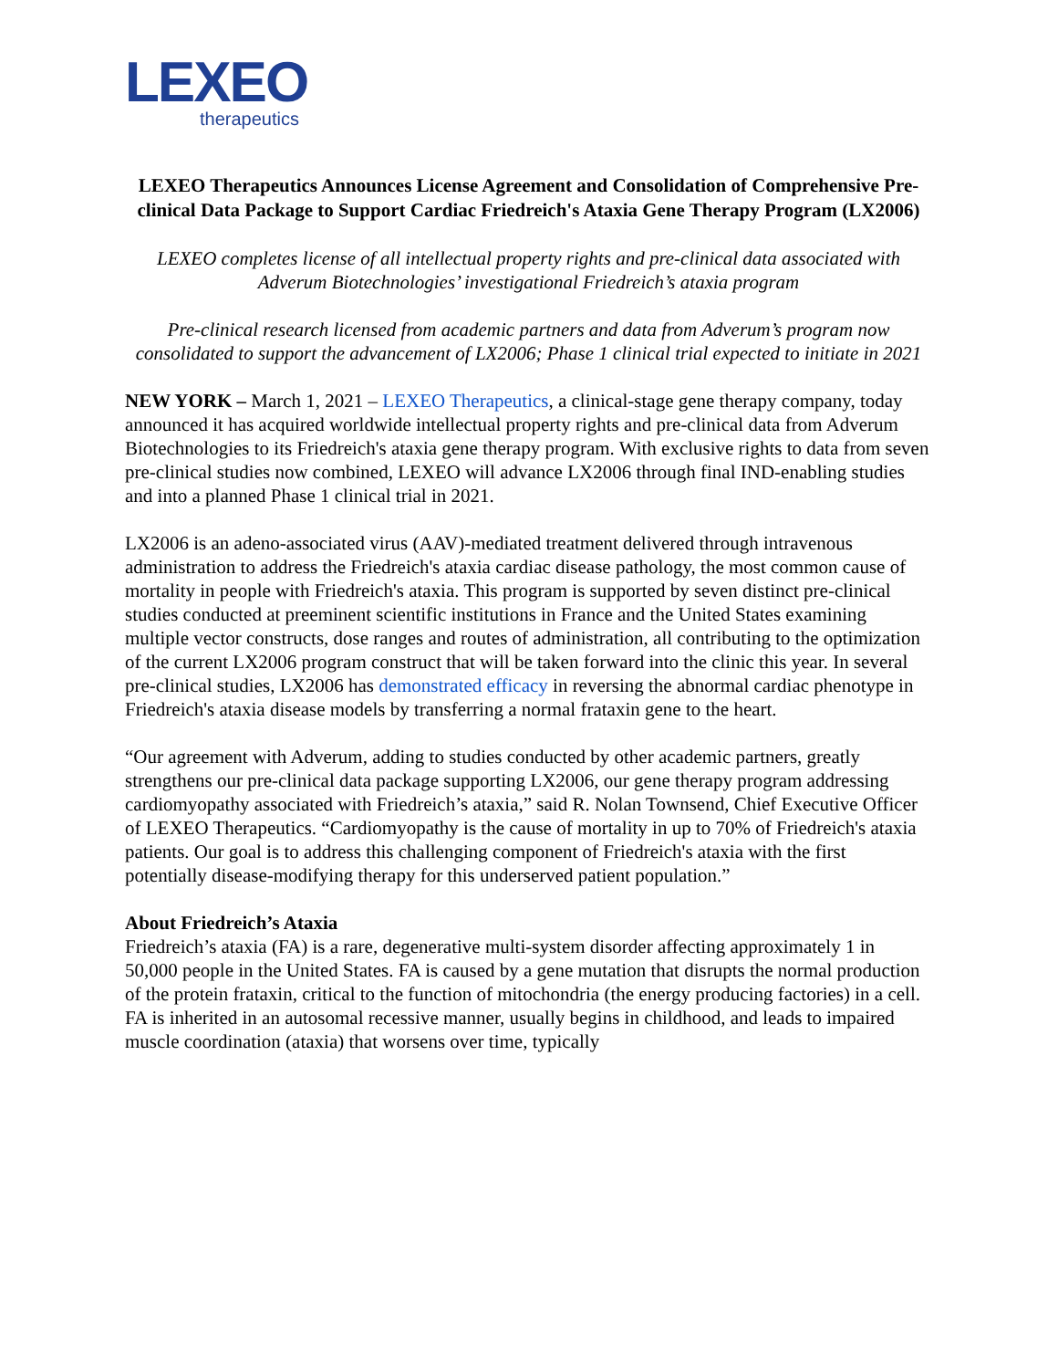LEXEO
therapeutics
LEXEO Therapeutics Announces License Agreement and Consolidation of Comprehensive Pre-clinical Data Package to Support Cardiac Friedreich's Ataxia Gene Therapy Program (LX2006)
LEXEO completes license of all intellectual property rights and pre-clinical data associated with Adverum Biotechnologies’ investigational Friedreich’s ataxia program
Pre-clinical research licensed from academic partners and data from Adverum’s program now consolidated to support the advancement of LX2006; Phase 1 clinical trial expected to initiate in 2021
NEW YORK – March 1, 2021 – LEXEO Therapeutics, a clinical-stage gene therapy company, today announced it has acquired worldwide intellectual property rights and pre-clinical data from Adverum Biotechnologies to its Friedreich's ataxia gene therapy program. With exclusive rights to data from seven pre-clinical studies now combined, LEXEO will advance LX2006 through final IND-enabling studies and into a planned Phase 1 clinical trial in 2021.
LX2006 is an adeno-associated virus (AAV)-mediated treatment delivered through intravenous administration to address the Friedreich's ataxia cardiac disease pathology, the most common cause of mortality in people with Friedreich's ataxia. This program is supported by seven distinct pre-clinical studies conducted at preeminent scientific institutions in France and the United States examining multiple vector constructs, dose ranges and routes of administration, all contributing to the optimization of the current LX2006 program construct that will be taken forward into the clinic this year. In several pre-clinical studies, LX2006 has demonstrated efficacy in reversing the abnormal cardiac phenotype in Friedreich's ataxia disease models by transferring a normal frataxin gene to the heart.
“Our agreement with Adverum, adding to studies conducted by other academic partners, greatly strengthens our pre-clinical data package supporting LX2006, our gene therapy program addressing cardiomyopathy associated with Friedreich’s ataxia,” said R. Nolan Townsend, Chief Executive Officer of LEXEO Therapeutics. “Cardiomyopathy is the cause of mortality in up to 70% of Friedreich's ataxia patients. Our goal is to address this challenging component of Friedreich's ataxia with the first potentially disease-modifying therapy for this underserved patient population.”
About Friedreich’s Ataxia
Friedreich’s ataxia (FA) is a rare, degenerative multi-system disorder affecting approximately 1 in 50,000 people in the United States. FA is caused by a gene mutation that disrupts the normal production of the protein frataxin, critical to the function of mitochondria (the energy producing factories) in a cell. FA is inherited in an autosomal recessive manner, usually begins in childhood, and leads to impaired muscle coordination (ataxia) that worsens over time, typically